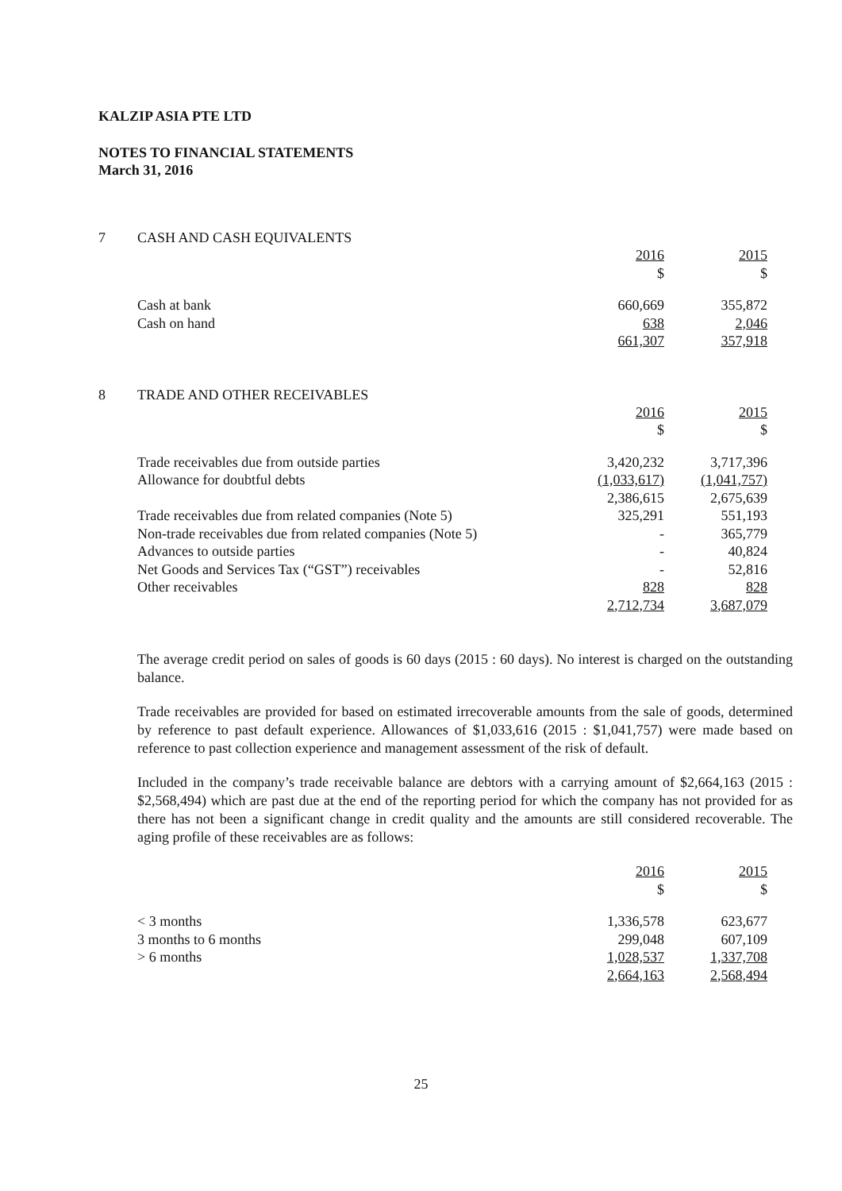KALZIP ASIA PTE LTD
NOTES TO FINANCIAL STATEMENTS
March 31, 2016
7 CASH AND CASH EQUIVALENTS
| | 2016 $ | 2015 $ |
| Cash at bank | 660,669 | 355,872 |
| Cash on hand | 638 | 2,046 |
| | 661,307 | 357,918 |
8 TRADE AND OTHER RECEIVABLES
| | 2016 $ | 2015 $ |
| Trade receivables due from outside parties | 3,420,232 | 3,717,396 |
| Allowance for doubtful debts | (1,033,617) | (1,041,757) |
| | 2,386,615 | 2,675,639 |
| Trade receivables due from related companies (Note 5) | 325,291 | 551,193 |
| Non-trade receivables due from related companies (Note 5) | - | 365,779 |
| Advances to outside parties | - | 40,824 |
| Net Goods and Services Tax (“GST”) receivables | - | 52,816 |
| Other receivables | 828 | 828 |
| | 2,712,734 | 3,687,079 |
The average credit period on sales of goods is 60 days (2015 : 60 days). No interest is charged on the outstanding balance.
Trade receivables are provided for based on estimated irrecoverable amounts from the sale of goods, determined by reference to past default experience. Allowances of $1,033,616 (2015 : $1,041,757) were made based on reference to past collection experience and management assessment of the risk of default.
Included in the company’s trade receivable balance are debtors with a carrying amount of $2,664,163 (2015 : $2,568,494) which are past due at the end of the reporting period for which the company has not provided for as there has not been a significant change in credit quality and the amounts are still considered recoverable. The aging profile of these receivables are as follows:
| | 2016 $ | 2015 $ |
| < 3 months | 1,336,578 | 623,677 |
| 3 months to 6 months | 299,048 | 607,109 |
| > 6 months | 1,028,537 | 1,337,708 |
| | 2,664,163 | 2,568,494 |
25